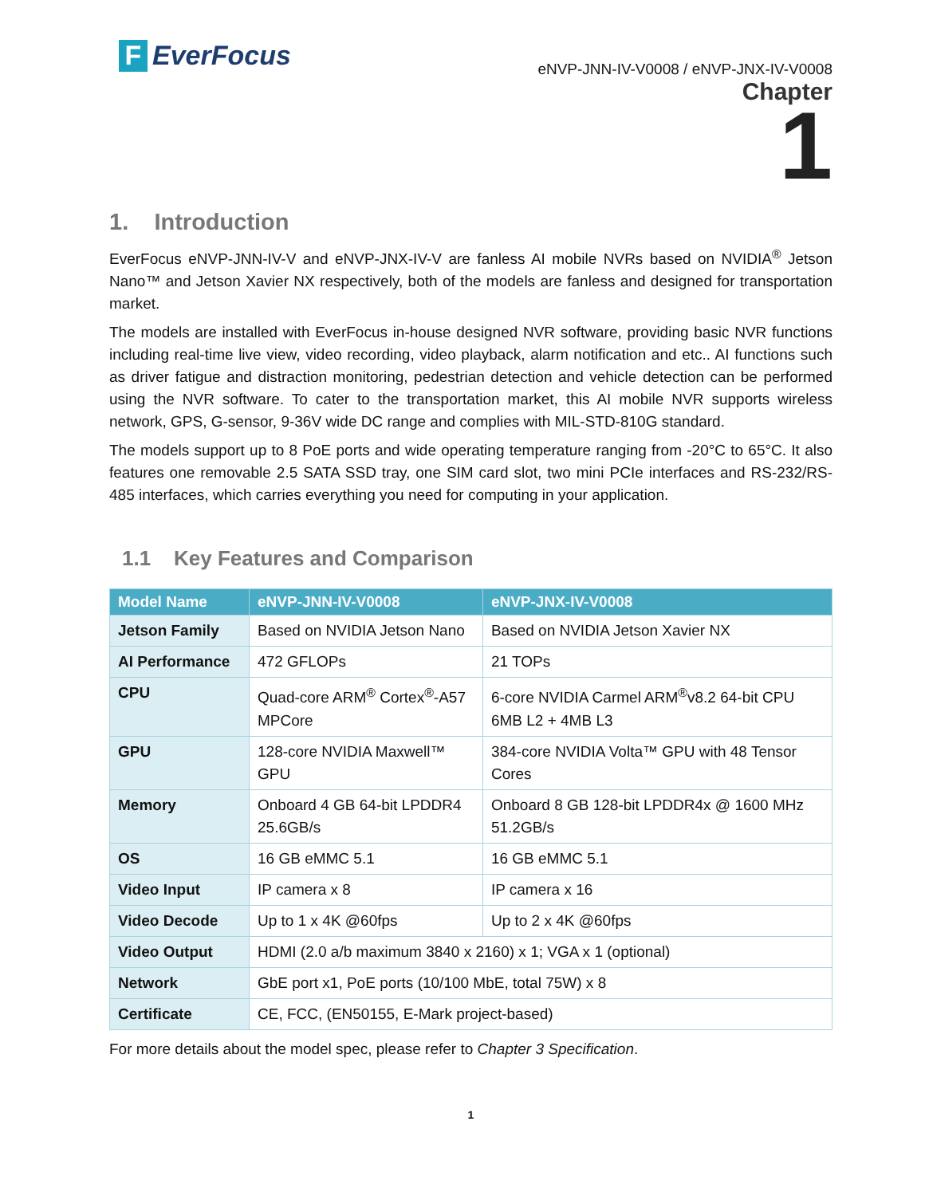F EverFocus
eNVP-JNN-IV-V0008 / eNVP-JNX-IV-V0008
Chapter
1
1. Introduction
EverFocus eNVP-JNN-IV-V and eNVP-JNX-IV-V are fanless AI mobile NVRs based on NVIDIA<sup>®</sup> Jetson Nano™ and Jetson Xavier NX respectively, both of the models are fanless and designed for transportation market.
The models are installed with EverFocus in-house designed NVR software, providing basic NVR functions including real-time live view, video recording, video playback, alarm notification and etc.. AI functions such as driver fatigue and distraction monitoring, pedestrian detection and vehicle detection can be performed using the NVR software. To cater to the transportation market, this AI mobile NVR supports wireless network, GPS, G-sensor, 9-36V wide DC range and complies with MIL-STD-810G standard.
The models support up to 8 PoE ports and wide operating temperature ranging from -20°C to 65°C. It also features one removable 2.5 SATA SSD tray, one SIM card slot, two mini PCIe interfaces and RS-232/RS-485 interfaces, which carries everything you need for computing in your application.
1.1 Key Features and Comparison
| Model Name | eNVP-JNN-IV-V0008 | eNVP-JNX-IV-V0008 |
| --- | --- | --- |
| Jetson Family | Based on NVIDIA Jetson Nano | Based on NVIDIA Jetson Xavier NX |
| AI Performance | 472 GFLOPs | 21 TOPs |
| CPU | Quad-core ARM<sup>®</sup> Cortex<sup>®</sup>-A57 MPCore | 6-core NVIDIA Carmel ARM<sup>®</sup>v8.2 64-bit CPU 6MB L2 + 4MB L3 |
| GPU | 128-core NVIDIA Maxwell™ GPU | 384-core NVIDIA Volta™ GPU with 48 Tensor Cores |
| Memory | Onboard 4 GB 64-bit LPDDR4 25.6GB/s | Onboard 8 GB 128-bit LPDDR4x @ 1600 MHz 51.2GB/s |
| OS | 16 GB eMMC 5.1 | 16 GB eMMC 5.1 |
| Video Input | IP camera x 8 | IP camera x 16 |
| Video Decode | Up to 1 x 4K @60fps | Up to 2 x 4K @60fps |
| Video Output | HDMI (2.0 a/b maximum 3840 x 2160) x 1; VGA x 1 (optional) | |
| Network | GbE port x1, PoE ports (10/100 MbE, total 75W) x 8 | |
| Certificate | CE, FCC, (EN50155, E-Mark project-based) | |
For more details about the model spec, please refer to Chapter 3 Specification.
1